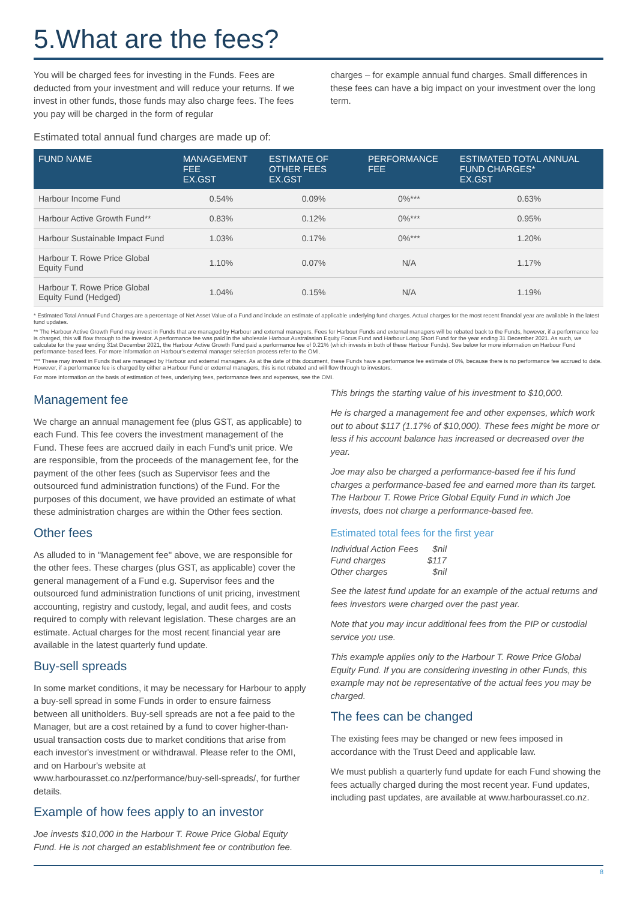5.What are the fees?
You will be charged fees for investing in the Funds. Fees are deducted from your investment and will reduce your returns. If we invest in other funds, those funds may also charge fees. The fees you pay will be charged in the form of regular
charges – for example annual fund charges. Small differences in these fees can have a big impact on your investment over the long term.
Estimated total annual fund charges are made up of:
| FUND NAME | MANAGEMENT FEE EX.GST | ESTIMATE OF OTHER FEES EX.GST | PERFORMANCE FEE | ESTIMATED TOTAL ANNUAL FUND CHARGES* EX.GST |
| --- | --- | --- | --- | --- |
| Harbour Income Fund | 0.54% | 0.09% | 0%*** | 0.63% |
| Harbour Active Growth Fund** | 0.83% | 0.12% | 0%*** | 0.95% |
| Harbour Sustainable Impact Fund | 1.03% | 0.17% | 0%*** | 1.20% |
| Harbour T. Rowe Price Global Equity Fund | 1.10% | 0.07% | N/A | 1.17% |
| Harbour T. Rowe Price Global Equity Fund (Hedged) | 1.04% | 0.15% | N/A | 1.19% |
* Estimated Total Annual Fund Charges are a percentage of Net Asset Value of a Fund and include an estimate of applicable underlying fund charges. Actual charges for the most recent financial year are available in the latest fund updates.
** The Harbour Active Growth Fund may invest in Funds that are managed by Harbour and external managers. Fees for Harbour Funds and external managers will be rebated back to the Funds, however, if a performance fee is charged, this will flow through to the investor. A performance fee was paid in the wholesale Harbour Australasian Equity Focus Fund and Harbour Long Short Fund for the year ending 31 December 2021. As such, we calculate for the year ending 31st December 2021, the Harbour Active Growth Fund paid a performance fee of 0.21% (which invests in both of these Harbour Funds). See below for more information on Harbour Fund performance-based fees. For more information on Harbour's external manager selection process refer to the OMI.
*** These may invest in Funds that are managed by Harbour and external managers. As at the date of this document, these Funds have a performance fee estimate of 0%, because there is no performance fee accrued to date. However, if a performance fee is charged by either a Harbour Fund or external managers, this is not rebated and will flow through to investors.
For more information on the basis of estimation of fees, underlying fees, performance fees and expenses, see the OMI.
Management fee
We charge an annual management fee (plus GST, as applicable) to each Fund. This fee covers the investment management of the Fund. These fees are accrued daily in each Fund's unit price. We are responsible, from the proceeds of the management fee, for the payment of the other fees (such as Supervisor fees and the outsourced fund administration functions) of the Fund. For the purposes of this document, we have provided an estimate of what these administration charges are within the Other fees section.
Other fees
As alluded to in "Management fee" above, we are responsible for the other fees. These charges (plus GST, as applicable) cover the general management of a Fund e.g. Supervisor fees and the outsourced fund administration functions of unit pricing, investment accounting, registry and custody, legal, and audit fees, and costs required to comply with relevant legislation. These charges are an estimate. Actual charges for the most recent financial year are available in the latest quarterly fund update.
Buy-sell spreads
In some market conditions, it may be necessary for Harbour to apply a buy-sell spread in some Funds in order to ensure fairness between all unitholders. Buy-sell spreads are not a fee paid to the Manager, but are a cost retained by a fund to cover higher-than-usual transaction costs due to market conditions that arise from each investor's investment or withdrawal. Please refer to the OMI, and on Harbour's website at www.harbourasset.co.nz/performance/buy-sell-spreads/, for further details.
Example of how fees apply to an investor
Joe invests $10,000 in the Harbour T. Rowe Price Global Equity Fund. He is not charged an establishment fee or contribution fee.
This brings the starting value of his investment to $10,000.
He is charged a management fee and other expenses, which work out to about $117 (1.17% of $10,000). These fees might be more or less if his account balance has increased or decreased over the year.
Joe may also be charged a performance-based fee if his fund charges a performance-based fee and earned more than its target. The Harbour T. Rowe Price Global Equity Fund in which Joe invests, does not charge a performance-based fee.
Estimated total fees for the first year
| Individual Action Fees | $nil |
| Fund charges | $117 |
| Other charges | $nil |
See the latest fund update for an example of the actual returns and fees investors were charged over the past year.
Note that you may incur additional fees from the PIP or custodial service you use.
This example applies only to the Harbour T. Rowe Price Global Equity Fund. If you are considering investing in other Funds, this example may not be representative of the actual fees you may be charged.
The fees can be changed
The existing fees may be changed or new fees imposed in accordance with the Trust Deed and applicable law.
We must publish a quarterly fund update for each Fund showing the fees actually charged during the most recent year. Fund updates, including past updates, are available at www.harbourasset.co.nz.
8